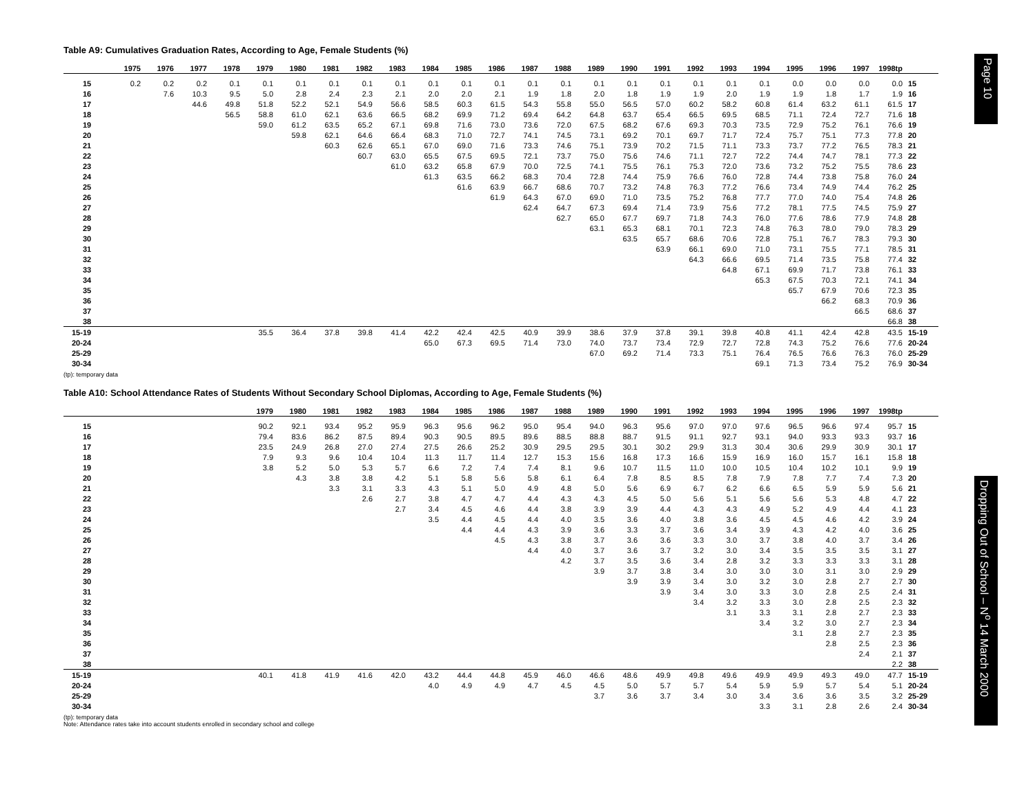Table A9: Cumulatives Graduation Rates, According to Age, Female Students (%)
| | 1975 | 1976 | 1977 | 1978 | 1979 | 1980 | 1981 | 1982 | 1983 | 1984 | 1985 | 1986 | 1987 | 1988 | 1989 | 1990 | 1991 | 1992 | 1993 | 1994 | 1995 | 1996 | 1997 | 1998tp | |
| --- | --- | --- | --- | --- | --- | --- | --- | --- | --- | --- | --- | --- | --- | --- | --- | --- | --- | --- | --- | --- | --- | --- | --- | --- | --- |
| 15 | 0.2 | 0.2 | 0.2 | 0.1 | 0.1 | 0.1 | 0.1 | 0.1 | 0.1 | 0.1 | 0.1 | 0.1 | 0.1 | 0.1 | 0.1 | 0.1 | 0.1 | 0.1 | 0.1 | 0.1 | 0.0 | 0.0 | 0.0 | 0.0 | 15 |
| 16 | | 7.6 | 10.3 | 9.5 | 5.0 | 2.8 | 2.4 | 2.3 | 2.1 | 2.0 | 2.0 | 2.1 | 1.9 | 1.8 | 2.0 | 1.8 | 1.9 | 1.9 | 2.0 | 1.9 | 1.9 | 1.8 | 1.7 | 1.9 | 16 |
| 17 | | | 44.6 | 49.8 | 51.8 | 52.2 | 52.1 | 54.9 | 56.6 | 58.5 | 60.3 | 61.5 | 54.3 | 55.8 | 55.0 | 56.5 | 57.0 | 60.2 | 58.2 | 60.8 | 61.4 | 63.2 | 61.1 | 61.5 | 17 |
| 18 | | | | 56.5 | 58.8 | 61.0 | 62.1 | 63.6 | 66.5 | 68.2 | 69.9 | 71.2 | 69.4 | 64.2 | 64.8 | 63.7 | 65.4 | 66.5 | 69.5 | 68.5 | 71.1 | 72.4 | 72.7 | 71.6 | 18 |
| 19 | | | | | 59.0 | 61.2 | 63.5 | 65.2 | 67.1 | 69.8 | 71.6 | 73.0 | 73.6 | 72.0 | 67.5 | 68.2 | 67.6 | 69.3 | 70.3 | 73.5 | 72.9 | 75.2 | 76.1 | 76.6 | 19 |
| 20 | | | | | | 59.8 | 62.1 | 64.6 | 66.4 | 68.3 | 71.0 | 72.7 | 74.1 | 74.5 | 73.1 | 69.2 | 70.1 | 69.7 | 71.7 | 72.4 | 75.7 | 75.1 | 77.3 | 77.8 | 20 |
| 21 | | | | | | | 60.3 | 62.6 | 65.1 | 67.0 | 69.0 | 71.6 | 73.3 | 74.6 | 75.1 | 73.9 | 70.2 | 71.5 | 71.1 | 73.3 | 73.7 | 77.2 | 76.5 | 78.3 | 21 |
| 22 | | | | | | | | 60.7 | 63.0 | 65.5 | 67.5 | 69.5 | 72.1 | 73.7 | 75.0 | 75.6 | 74.6 | 71.1 | 72.7 | 72.2 | 74.4 | 74.7 | 78.1 | 77.3 | 22 |
| 23 | | | | | | | | | 61.0 | 63.2 | 65.8 | 67.9 | 70.0 | 72.5 | 74.1 | 75.5 | 76.1 | 75.3 | 72.0 | 73.6 | 73.2 | 75.2 | 75.5 | 78.6 | 23 |
| 24 | | | | | | | | | | 61.3 | 63.5 | 66.2 | 68.3 | 70.4 | 72.8 | 74.4 | 75.9 | 76.6 | 76.0 | 72.8 | 74.4 | 73.8 | 75.8 | 76.0 | 24 |
| 25 | | | | | | | | | | | 61.6 | 63.9 | 66.7 | 68.6 | 70.7 | 73.2 | 74.8 | 76.3 | 77.2 | 76.6 | 73.4 | 74.9 | 74.4 | 76.2 | 25 |
| 26 | | | | | | | | | | | | 61.9 | 64.3 | 67.0 | 69.0 | 71.0 | 73.5 | 75.2 | 76.8 | 77.7 | 77.0 | 74.0 | 75.4 | 74.8 | 26 |
| 27 | | | | | | | | | | | | | 62.4 | 64.7 | 67.3 | 69.4 | 71.4 | 73.9 | 75.6 | 77.2 | 78.1 | 77.5 | 74.5 | 75.9 | 27 |
| 28 | | | | | | | | | | | | | | 62.7 | 65.0 | 67.7 | 69.7 | 71.8 | 74.3 | 76.0 | 77.6 | 78.6 | 77.9 | 74.8 | 28 |
| 29 | | | | | | | | | | | | | | | 63.1 | 65.3 | 68.1 | 70.1 | 72.3 | 74.8 | 76.3 | 78.0 | 79.0 | 78.3 | 29 |
| 30 | | | | | | | | | | | | | | | | 63.5 | 65.7 | 68.6 | 70.6 | 72.8 | 75.1 | 76.7 | 78.3 | 79.3 | 30 |
| 31 | | | | | | | | | | | | | | | | | 63.9 | 66.1 | 69.0 | 71.0 | 73.1 | 75.5 | 77.1 | 78.5 | 31 |
| 32 | | | | | | | | | | | | | | | | | | 64.3 | 66.6 | 69.5 | 71.4 | 73.5 | 75.8 | 77.4 | 32 |
| 33 | | | | | | | | | | | | | | | | | | | 64.8 | 67.1 | 69.9 | 71.7 | 73.8 | 76.1 | 33 |
| 34 | | | | | | | | | | | | | | | | | | | | 65.3 | 67.5 | 70.3 | 72.1 | 74.1 | 34 |
| 35 | | | | | | | | | | | | | | | | | | | | | 65.7 | 67.9 | 70.6 | 72.3 | 35 |
| 36 | | | | | | | | | | | | | | | | | | | | | | 66.2 | 68.3 | 70.9 | 36 |
| 37 | | | | | | | | | | | | | | | | | | | | | | | 66.5 | 68.6 | 37 |
| 38 | | | | | | | | | | | | | | | | | | | | | | | | 66.8 | 38 |
| 15-19 | | | | | 35.5 | 36.4 | 37.8 | 39.8 | 41.4 | 42.2 | 42.4 | 42.5 | 40.9 | 39.9 | 38.6 | 37.9 | 37.8 | 39.1 | 39.8 | 40.8 | 41.1 | 42.4 | 42.8 | 43.5 | 15-19 |
| 20-24 | | | | | | | | | | 65.0 | 67.3 | 69.5 | 71.4 | 73.0 | 74.0 | 73.7 | 73.4 | 72.9 | 72.7 | 72.8 | 74.3 | 75.2 | 76.6 | 77.6 | 20-24 |
| 25-29 | | | | | | | | | | | | | | | 67.0 | 69.2 | 71.4 | 73.3 | 75.1 | 76.4 | 76.5 | 76.6 | 76.3 | 76.0 | 25-29 |
| 30-34 | | | | | | | | | | | | | | | | | | | | 69.1 | 71.3 | 73.4 | 75.2 | 76.9 | 30-34 |
(tp): temporary data
Table A10: School Attendance Rates of Students Without Secondary School Diplomas, According to Age, Female Students (%)
| | | | | | 1979 | 1980 | 1981 | 1982 | 1983 | 1984 | 1985 | 1986 | 1987 | 1988 | 1989 | 1990 | 1991 | 1992 | 1993 | 1994 | 1995 | 1996 | 1997 | 1998tp | |
| --- | --- | --- | --- | --- | --- | --- | --- | --- | --- | --- | --- | --- | --- | --- | --- | --- | --- | --- | --- | --- | --- | --- | --- | --- | --- |
| 15 | | | | | 90.2 | 92.1 | 93.4 | 95.2 | 95.9 | 96.3 | 95.6 | 96.2 | 95.0 | 95.4 | 94.0 | 96.3 | 95.6 | 97.0 | 97.0 | 97.6 | 96.5 | 96.6 | 97.4 | 95.7 | 15 |
| 16 | | | | | 79.4 | 83.6 | 86.2 | 87.5 | 89.4 | 90.3 | 90.5 | 89.5 | 89.6 | 88.5 | 88.8 | 88.7 | 91.5 | 91.1 | 92.7 | 93.1 | 94.0 | 93.3 | 93.3 | 93.7 | 16 |
| 17 | | | | | 23.5 | 24.9 | 26.8 | 27.0 | 27.4 | 27.5 | 26.6 | 25.2 | 30.9 | 29.5 | 29.5 | 30.1 | 30.2 | 29.9 | 31.3 | 30.4 | 30.6 | 29.9 | 30.9 | 30.1 | 17 |
| 18 | | | | | 7.9 | 9.3 | 9.6 | 10.4 | 10.4 | 11.3 | 11.7 | 11.4 | 12.7 | 15.3 | 15.6 | 16.8 | 17.3 | 16.6 | 15.9 | 16.9 | 16.0 | 15.7 | 16.1 | 15.8 | 18 |
| 19 | | | | | 3.8 | 5.2 | 5.0 | 5.3 | 5.7 | 6.6 | 7.2 | 7.4 | 7.4 | 8.1 | 9.6 | 10.7 | 11.5 | 11.0 | 10.0 | 10.5 | 10.4 | 10.2 | 10.1 | 9.9 | 19 |
| 20 | | | | | | 4.3 | 3.8 | 3.8 | 4.2 | 5.1 | 5.8 | 5.6 | 5.8 | 6.1 | 6.4 | 7.8 | 8.5 | 8.5 | 7.8 | 7.9 | 7.8 | 7.7 | 7.4 | 7.3 | 20 |
| 21 | | | | | | | 3.3 | 3.1 | 3.3 | 4.3 | 5.1 | 5.0 | 4.9 | 4.8 | 5.0 | 5.6 | 6.9 | 6.7 | 6.2 | 6.6 | 6.5 | 5.9 | 5.9 | 5.6 | 21 |
| 22 | | | | | | | | 2.6 | 2.7 | 3.8 | 4.7 | 4.7 | 4.4 | 4.3 | 4.3 | 4.5 | 5.0 | 5.6 | 5.1 | 5.6 | 5.6 | 5.3 | 4.8 | 4.7 | 22 |
| 23 | | | | | | | | | 2.7 | 3.4 | 4.5 | 4.6 | 4.4 | 3.8 | 3.9 | 3.9 | 4.4 | 4.3 | 4.3 | 4.9 | 5.2 | 4.9 | 4.4 | 4.1 | 23 |
| 24 | | | | | | | | | | 3.5 | 4.4 | 4.5 | 4.4 | 4.0 | 3.5 | 3.6 | 4.0 | 3.8 | 3.6 | 4.5 | 4.5 | 4.6 | 4.2 | 3.9 | 24 |
| 25 | | | | | | | | | | | 4.4 | 4.4 | 4.3 | 3.9 | 3.6 | 3.3 | 3.7 | 3.6 | 3.4 | 3.9 | 4.3 | 4.2 | 4.0 | 3.6 | 25 |
| 26 | | | | | | | | | | | | 4.5 | 4.3 | 3.8 | 3.7 | 3.6 | 3.6 | 3.3 | 3.0 | 3.7 | 3.8 | 4.0 | 3.7 | 3.4 | 26 |
| 27 | | | | | | | | | | | | | 4.4 | 4.0 | 3.7 | 3.6 | 3.7 | 3.2 | 3.0 | 3.4 | 3.5 | 3.5 | 3.5 | 3.1 | 27 |
| 28 | | | | | | | | | | | | | | 4.2 | 3.7 | 3.5 | 3.6 | 3.4 | 2.8 | 3.2 | 3.3 | 3.3 | 3.3 | 3.1 | 28 |
| 29 | | | | | | | | | | | | | | | 3.9 | 3.7 | 3.8 | 3.4 | 3.0 | 3.0 | 3.0 | 3.1 | 3.0 | 2.9 | 29 |
| 30 | | | | | | | | | | | | | | | | 3.9 | 3.9 | 3.4 | 3.0 | 3.2 | 3.0 | 2.8 | 2.7 | 2.7 | 30 |
| 31 | | | | | | | | | | | | | | | | | 3.9 | 3.4 | 3.0 | 3.3 | 3.0 | 2.8 | 2.5 | 2.4 | 31 |
| 32 | | | | | | | | | | | | | | | | | | 3.4 | 3.2 | 3.3 | 3.0 | 2.8 | 2.5 | 2.3 | 32 |
| 33 | | | | | | | | | | | | | | | | | | | 3.1 | 3.3 | 3.1 | 2.8 | 2.7 | 2.3 | 33 |
| 34 | | | | | | | | | | | | | | | | | | | | 3.4 | 3.2 | 3.0 | 2.7 | 2.3 | 34 |
| 35 | | | | | | | | | | | | | | | | | | | | | 3.1 | 2.8 | 2.7 | 2.3 | 35 |
| 36 | | | | | | | | | | | | | | | | | | | | | | 2.8 | 2.5 | 2.3 | 36 |
| 37 | | | | | | | | | | | | | | | | | | | | | | | 2.4 | 2.1 | 37 |
| 38 | | | | | | | | | | | | | | | | | | | | | | | | 2.2 | 38 |
| 15-19 | | | | | 40.1 | 41.8 | 41.9 | 41.6 | 42.0 | 43.2 | 44.4 | 44.8 | 45.9 | 46.0 | 46.6 | 48.6 | 49.9 | 49.8 | 49.6 | 49.9 | 49.9 | 49.3 | 49.0 | 47.7 | 15-19 |
| 20-24 | | | | | | | | | | 4.0 | 4.9 | 4.9 | 4.7 | 4.5 | 4.5 | 5.0 | 5.7 | 5.7 | 5.4 | 5.9 | 5.9 | 5.7 | 5.4 | 5.1 | 20-24 |
| 25-29 | | | | | | | | | | | | | | | 3.7 | 3.6 | 3.7 | 3.4 | 3.0 | 3.4 | 3.6 | 3.6 | 3.5 | 3.2 | 25-29 |
| 30-34 | | | | | | | | | | | | | | | | | | | | 3.3 | 3.1 | 2.8 | 2.6 | 2.4 | 30-34 |
(tp): temporary data
Note: Attendance rates take into account students enrolled in secondary school and college
Page 10
Dropping Out of School – N<sup>o</sup> 14 March 2000